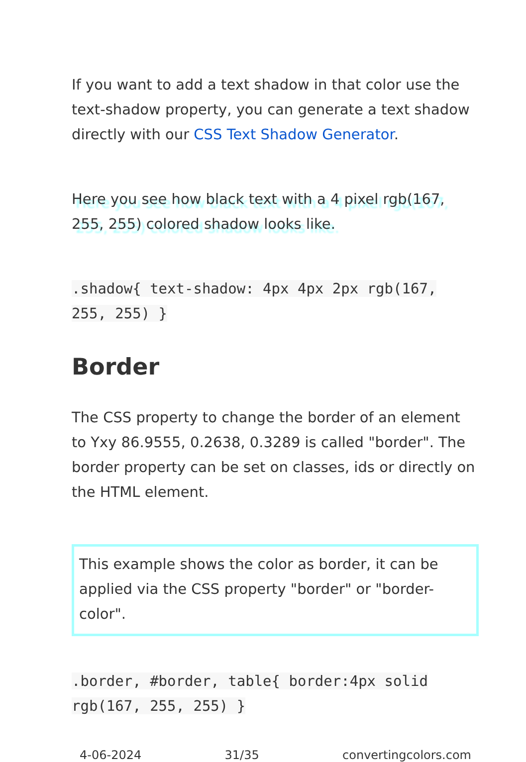If you want to add a text shadow in that color use the text-shadow property, you can generate a text shadow directly with our CSS Text Shadow Generator.
Here you see how black text with a 4 pixel rgb(167, 255, 255) colored shadow looks like.
.shadow{ text-shadow: 4px 4px 2px rgb(167, 255, 255) }
Border
The CSS property to change the border of an element to Yxy 86.9555, 0.2638, 0.3289 is called "border". The border property can be set on classes, ids or directly on the HTML element.
This example shows the color as border, it can be applied via the CSS property "border" or "border-color".
.border, #border, table{ border:4px solid rgb(167, 255, 255) }
4-06-2024 31/35 convertingcolors.com